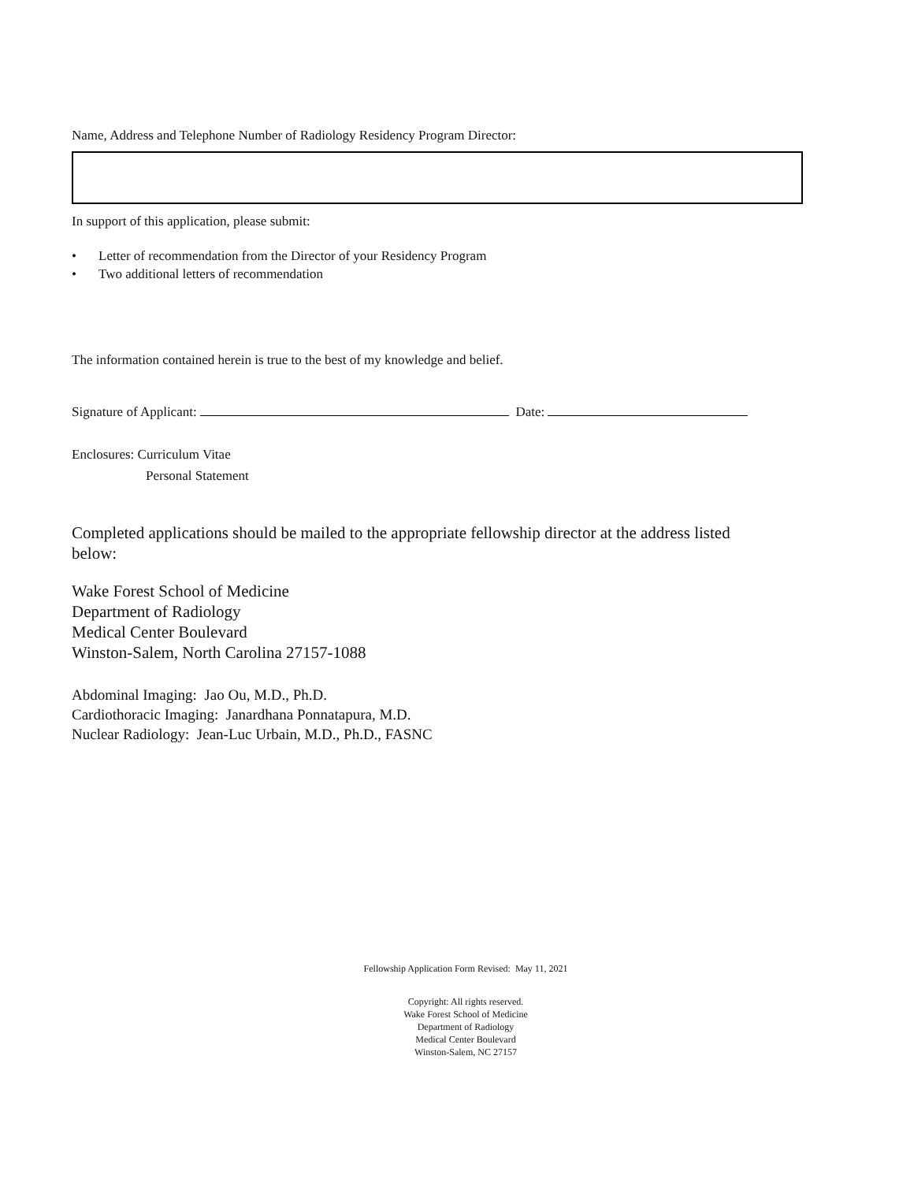Name, Address and Telephone Number of Radiology Residency Program Director:
In support of this application, please submit:
• Letter of recommendation from the Director of your Residency Program
• Two additional letters of recommendation
The information contained herein is true to the best of my knowledge and belief.
Signature of Applicant: Date:
Enclosures: Curriculum Vitae
Personal Statement
Completed applications should be mailed to the appropriate fellowship director at the address listed below:
Wake Forest School of Medicine
Department of Radiology
Medical Center Boulevard
Winston-Salem, North Carolina 27157-1088
Abdominal Imaging: Jao Ou, M.D., Ph.D.
Cardiothoracic Imaging: Janardhana Ponnatapura, M.D.
Nuclear Radiology: Jean-Luc Urbain, M.D., Ph.D., FASNC
Fellowship Application Form Revised: May 11, 2021
Copyright: All rights reserved.
Wake Forest School of Medicine
Department of Radiology
Medical Center Boulevard
Winston-Salem, NC 27157